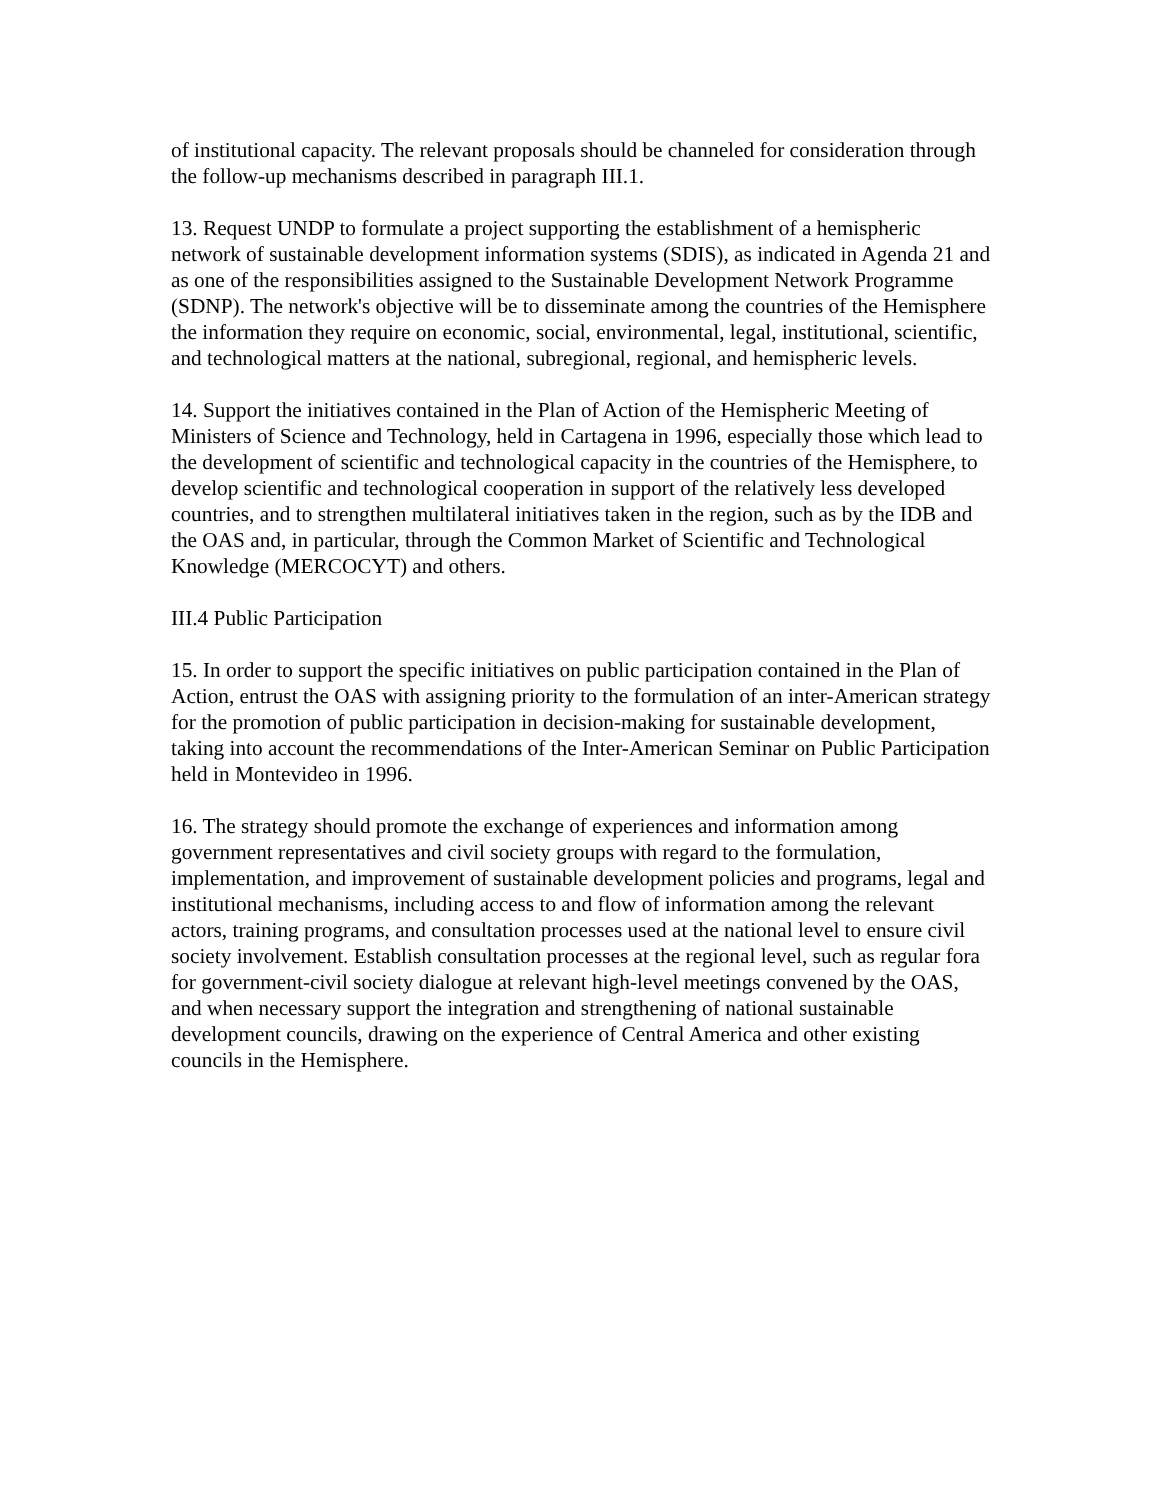of institutional capacity. The relevant proposals should be channeled for consideration through the follow-up mechanisms described in paragraph III.1.
13. Request UNDP to formulate a project supporting the establishment of a hemispheric network of sustainable development information systems (SDIS), as indicated in Agenda 21 and as one of the responsibilities assigned to the Sustainable Development Network Programme (SDNP). The network's objective will be to disseminate among the countries of the Hemisphere the information they require on economic, social, environmental, legal, institutional, scientific, and technological matters at the national, subregional, regional, and hemispheric levels.
14. Support the initiatives contained in the Plan of Action of the Hemispheric Meeting of Ministers of Science and Technology, held in Cartagena in 1996, especially those which lead to the development of scientific and technological capacity in the countries of the Hemisphere, to develop scientific and technological cooperation in support of the relatively less developed countries, and to strengthen multilateral initiatives taken in the region, such as by the IDB and the OAS and, in particular, through the Common Market of Scientific and Technological Knowledge (MERCOCYT) and others.
III.4 Public Participation
15. In order to support the specific initiatives on public participation contained in the Plan of Action, entrust the OAS with assigning priority to the formulation of an inter-American strategy for the promotion of public participation in decision-making for sustainable development, taking into account the recommendations of the Inter-American Seminar on Public Participation held in Montevideo in 1996.
16. The strategy should promote the exchange of experiences and information among government representatives and civil society groups with regard to the formulation, implementation, and improvement of sustainable development policies and programs, legal and institutional mechanisms, including access to and flow of information among the relevant actors, training programs, and consultation processes used at the national level to ensure civil society involvement. Establish consultation processes at the regional level, such as regular fora for government-civil society dialogue at relevant high-level meetings convened by the OAS, and when necessary support the integration and strengthening of national sustainable development councils, drawing on the experience of Central America and other existing councils in the Hemisphere.